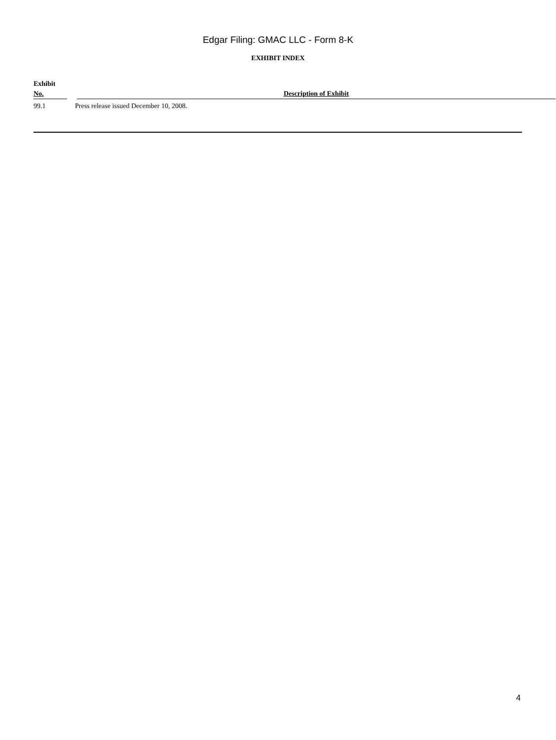Edgar Filing: GMAC LLC - Form 8-K
EXHIBIT INDEX
| Exhibit | | |
| --- | --- | --- |
| No. | | Description of Exhibit |
| 99.1 | Press release issued December 10, 2008. | |
4